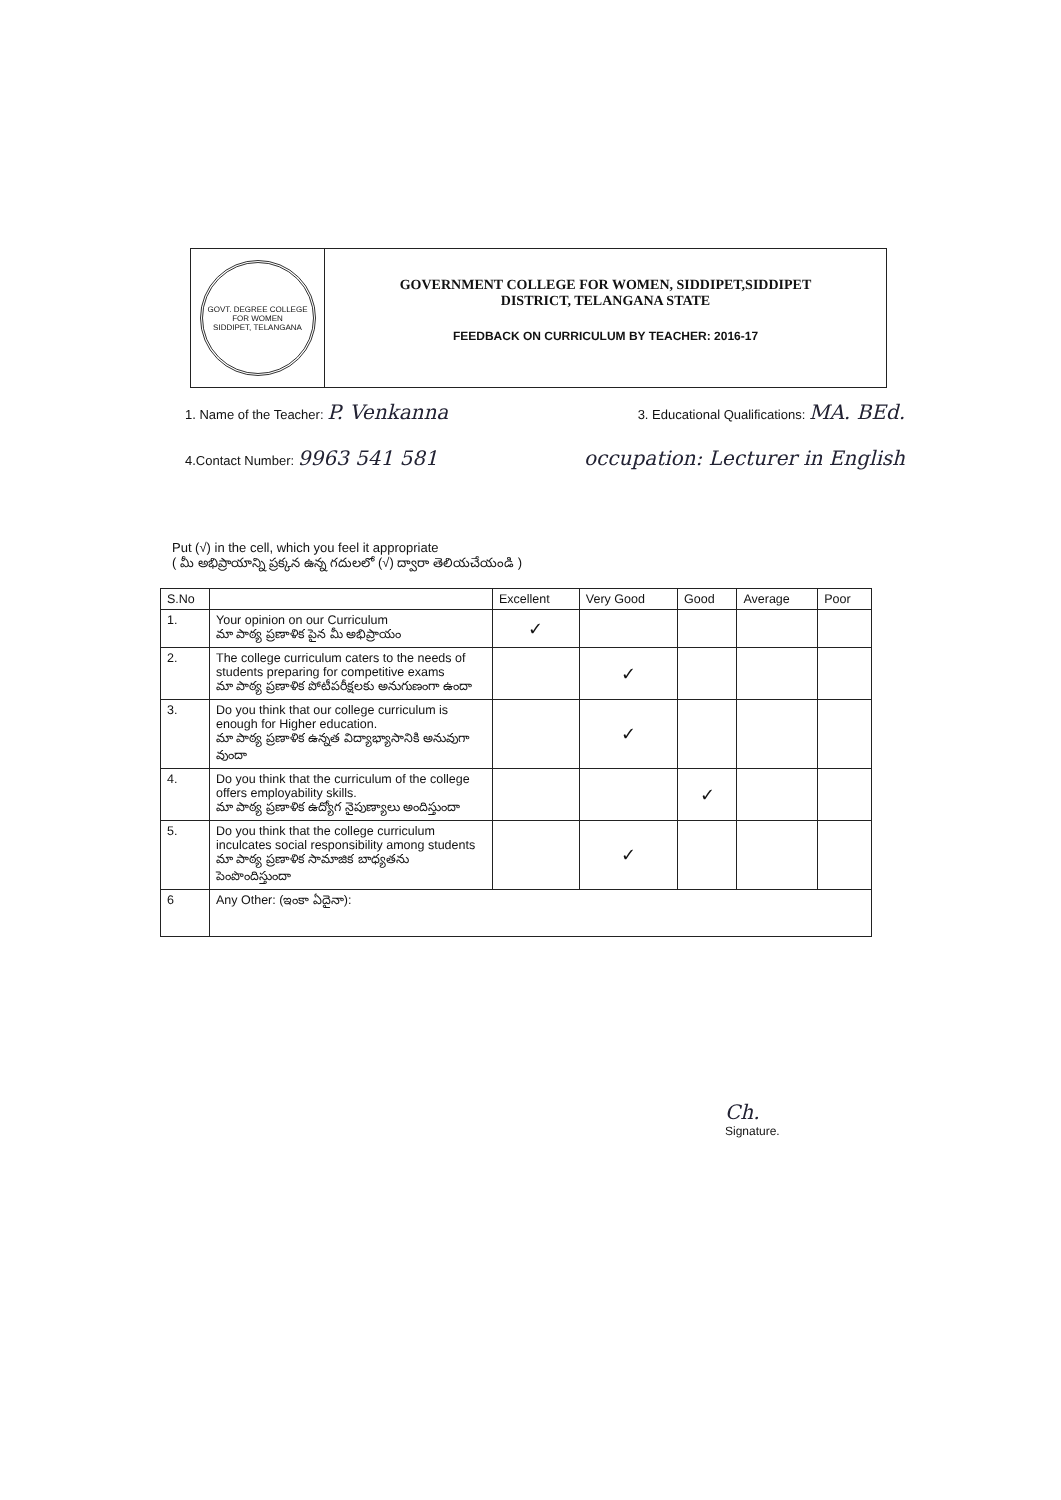GOVT. DEGREE COLLEGE FOR WOMEN
SIDDIPET, TELANGANA
GOVERNMENT COLLEGE FOR WOMEN, SIDDIPET,SIDDIPET
DISTRICT, TELANGANA STATE
FEEDBACK ON CURRICULUM BY TEACHER: 2016-17
1. Name of the Teacher: P. Venkanna 3. Educational Qualifications: MA. BEd.
4.Contact Number: 9963 541 581 occupation: Lecturer in English
Put (√) in the cell, which you feel it appropriate
( మీ అభిప్రాయాన్ని ప్రక్కన ఉన్న గదులలో (√) ద్వారా తెలియచేయండి )
| S.No | | Excellent | Very Good | Good | Average | Poor |
| --- | --- | --- | --- | --- | --- | --- |
| 1. | Your opinion on our Curriculum మా పాఠ్య ప్రణాళిక పైన మీ అభిప్రాయం | ✓ | | | | |
| 2. | The college curriculum caters to the needs of students preparing for competitive exams మా పాఠ్య ప్రణాళిక పోటీపరీక్షలకు అనుగుణంగా ఉందా | | ✓ | | | |
| 3. | Do you think that our college curriculum is enough for Higher education. మా పాఠ్య ప్రణాళిక ఉన్నత విద్యాభ్యాసానికి అనువుగా వుందా | | ✓ | | | |
| 4. | Do you think that the curriculum of the college offers employability skills. మా పాఠ్య ప్రణాళిక ఉద్యోగ నైపుణ్యాలు అందిస్తుందా | | | ✓ | | |
| 5. | Do you think that the college curriculum inculcates social responsibility among students మా పాఠ్య ప్రణాళిక సామాజిక బాధ్యతను పెంపొందిస్తుందా | | ✓ | | | |
| 6 | Any Other: (ఇంకా ఏదైనా): | | | | | |
Ch.
Signature.